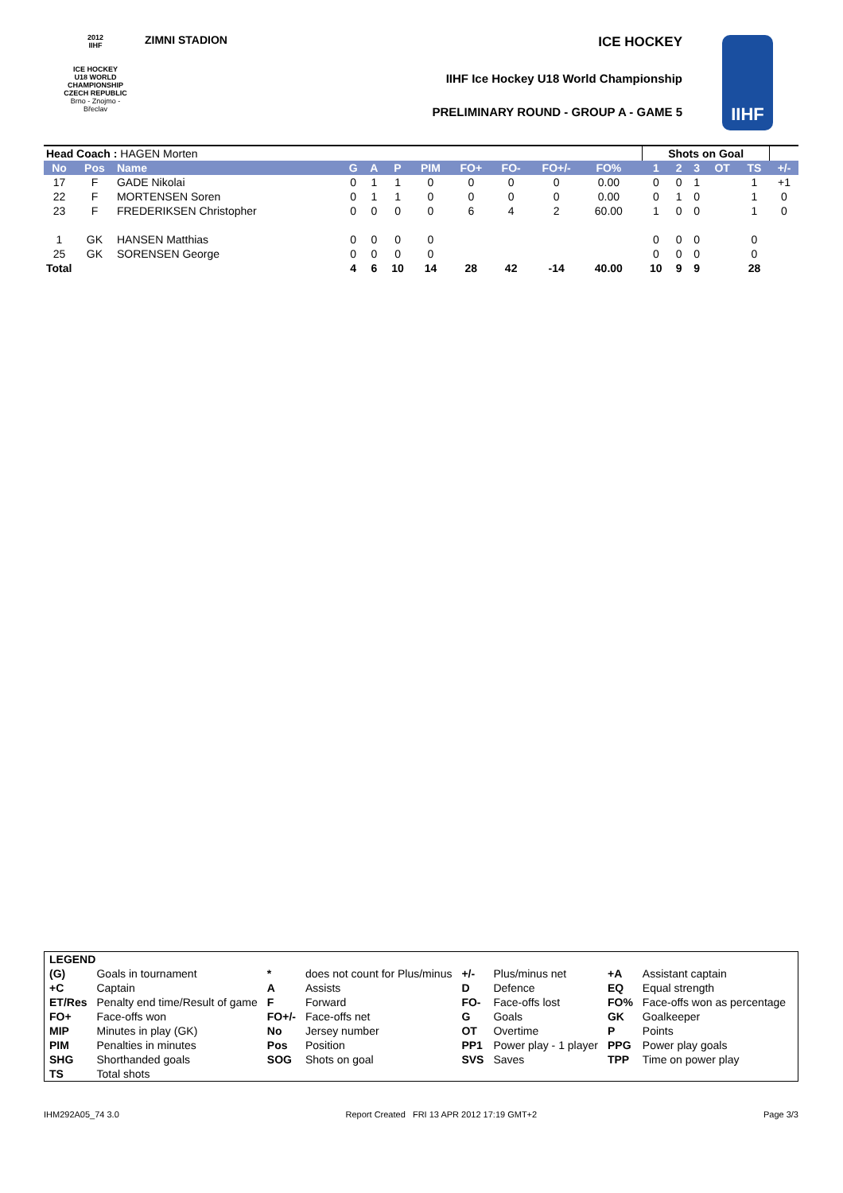2012
IIHF
ICE HOCKEY
U18 WORLD
CHAMPIONSHIP
CZECH REPUBLIC
Brno - Znojmo - Břeclav
ZIMNI STADION ICE HOCKEY
IIHF Ice Hockey U18 World Championship
PRELIMINARY ROUND - GROUP A - GAME 5
IIHF
| Head Coach : HAGEN Morten | | | | | | | | | | | | Shots on Goal | | | | | |
| No | Pos | Name | G | A | P | PIM | FO+ | FO- | FO+/- | FO% | | 1 | 2 | 3 | OT | TS | +/- |
| 17 | F | GADE Nikolai | 0 | 1 | 1 | 0 | 0 | 0 | 0 | 0.00 | | 0 | 0 | 1 | | 1 | +1 |
| 22 | F | MORTENSEN Soren | 0 | 1 | 1 | 0 | 0 | 0 | 0 | 0.00 | | 0 | 1 | 0 | | 1 | 0 |
| 23 | F | FREDERIKSEN Christopher | 0 | 0 | 0 | 0 | 6 | 4 | 2 | 60.00 | | 1 | 0 | 0 | | 1 | 0 |
| 1 | GK | HANSEN Matthias | 0 | 0 | 0 | 0 | | | | | | 0 | 0 | 0 | | 0 | |
| 25 | GK | SORENSEN George | 0 | 0 | 0 | 0 | | | | | | 0 | 0 | 0 | | 0 | |
| Total | | | 4 | 6 | 10 | 14 | 28 | 42 | -14 | 40.00 | | 10 | 9 | 9 | | 28 | |
| LEGEND | | | | | | | |
| (G) | Goals in tournament | * | does not count for Plus/minus | +/- | Plus/minus net | +A | Assistant captain |
| +C | Captain | A | Assists | D | Defence | EQ | Equal strength |
| ET/Res | Penalty end time/Result of game | F | Forward | FO- | Face-offs lost | FO% | Face-offs won as percentage |
| FO+ | Face-offs won | FO+/- | Face-offs net | G | Goals | GK | Goalkeeper |
| MIP | Minutes in play (GK) | No | Jersey number | OT | Overtime | P | Points |
| PIM | Penalties in minutes | Pos | Position | PP1 | Power play - 1 player | PPG | Power play goals |
| SHG | Shorthanded goals | SOG | Shots on goal | SVS | Saves | TPP | Time on power play |
| TS | Total shots | | | | | | |
IHM292A05_74 3.0 Report Created FRI 13 APR 2012 17:19 GMT+2 Page 3/3